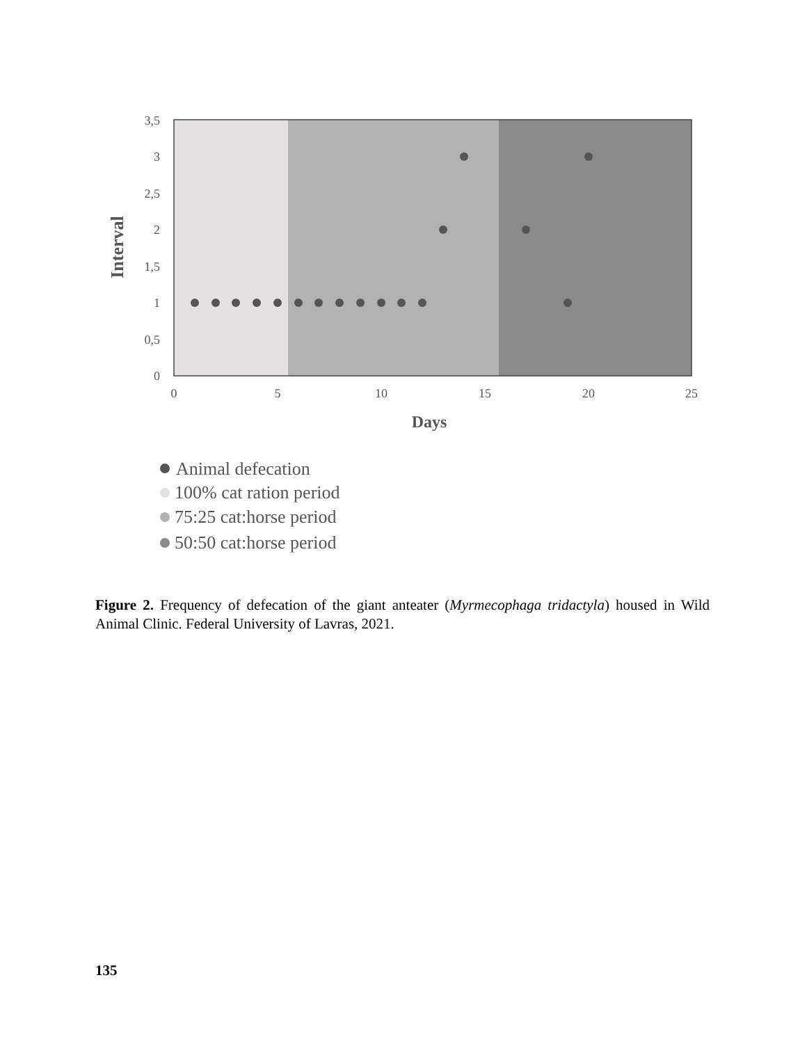3,5
3
2,5
2
1,5
1
0,5
0
0
5
10
15
20
25
Days
Interval
Animal defecation
100% cat ration period
75:25 cat:horse period
50:50 cat:horse period
Figure 2. Frequency of defecation of the giant anteater (Myrmecophaga tridactyla) housed in Wild Animal Clinic. Federal University of Lavras, 2021.
135